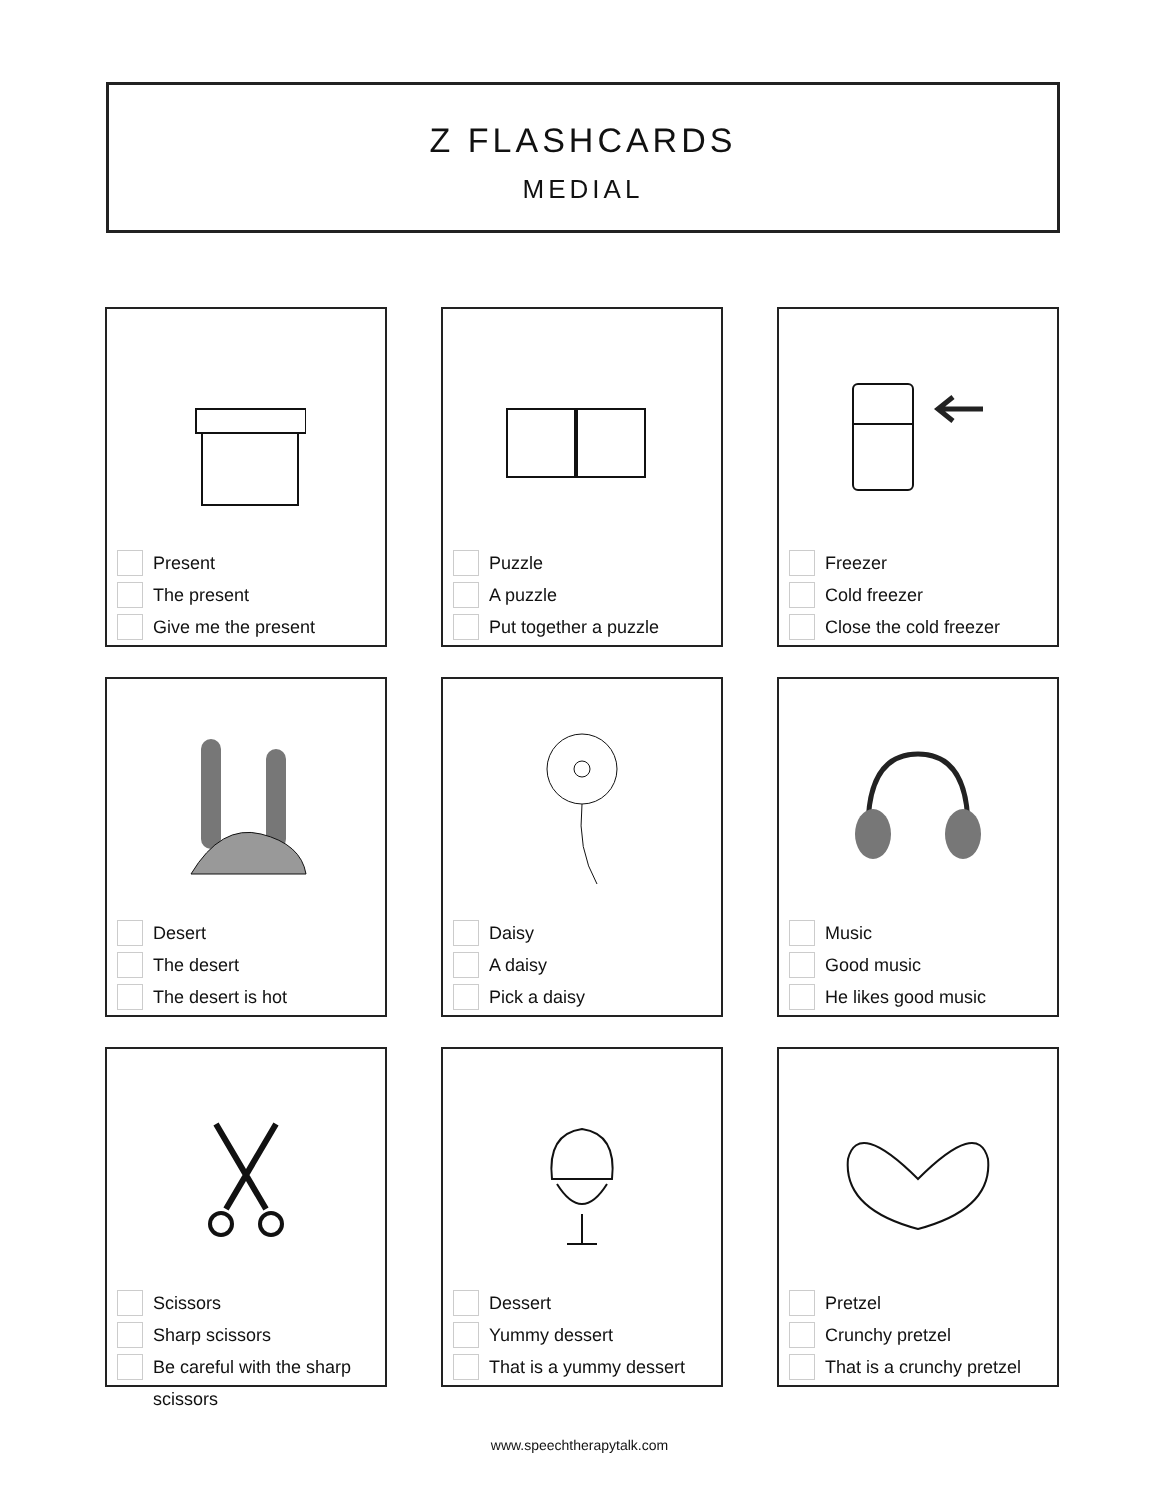Z FLASHCARDS
MEDIAL
Present
The present
Give me the present
Puzzle
A puzzle
Put together a puzzle
Freezer
Cold freezer
Close the cold freezer
Desert
The desert
The desert is hot
Daisy
A daisy
Pick a daisy
Music
Good music
He likes good music
Scissors
Sharp scissors
Be careful with the sharp scissors
Dessert
Yummy dessert
That is a yummy dessert
Pretzel
Crunchy pretzel
That is a crunchy pretzel
www.speechtherapytalk.com